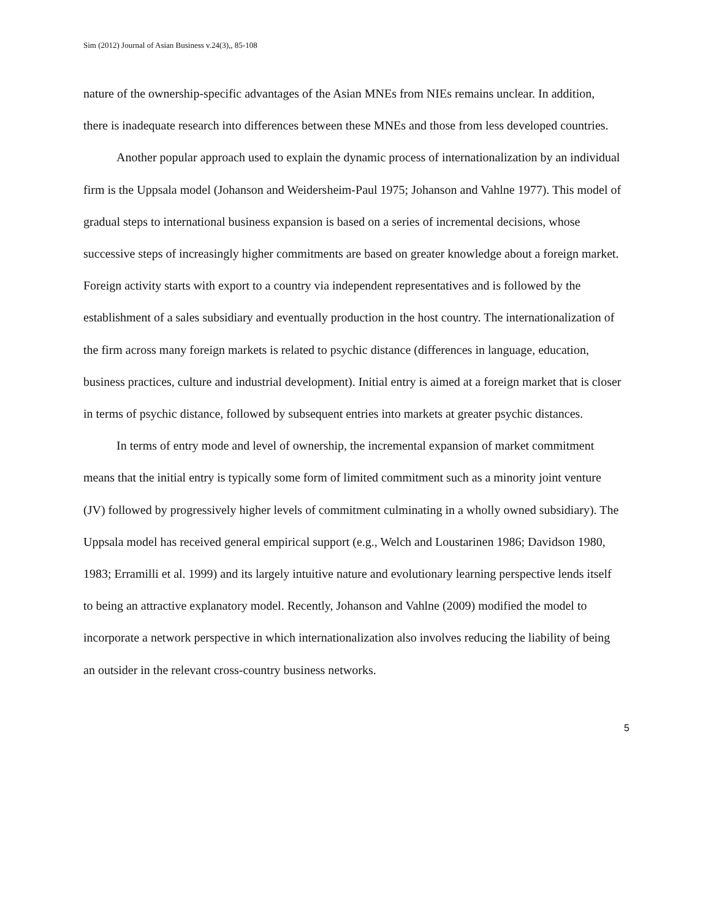Sim (2012) Journal of Asian Business v.24(3),, 85-108
nature of the ownership-specific advantages of the Asian MNEs from NIEs remains unclear. In addition, there is inadequate research into differences between these MNEs and those from less developed countries.
Another popular approach used to explain the dynamic process of internationalization by an individual firm is the Uppsala model (Johanson and Weidersheim-Paul 1975; Johanson and Vahlne 1977). This model of gradual steps to international business expansion is based on a series of incremental decisions, whose successive steps of increasingly higher commitments are based on greater knowledge about a foreign market. Foreign activity starts with export to a country via independent representatives and is followed by the establishment of a sales subsidiary and eventually production in the host country. The internationalization of the firm across many foreign markets is related to psychic distance (differences in language, education, business practices, culture and industrial development). Initial entry is aimed at a foreign market that is closer in terms of psychic distance, followed by subsequent entries into markets at greater psychic distances.
In terms of entry mode and level of ownership, the incremental expansion of market commitment means that the initial entry is typically some form of limited commitment such as a minority joint venture (JV) followed by progressively higher levels of commitment culminating in a wholly owned subsidiary). The Uppsala model has received general empirical support (e.g., Welch and Loustarinen 1986; Davidson 1980, 1983; Erramilli et al. 1999) and its largely intuitive nature and evolutionary learning perspective lends itself to being an attractive explanatory model. Recently, Johanson and Vahlne (2009) modified the model to incorporate a network perspective in which internationalization also involves reducing the liability of being an outsider in the relevant cross-country business networks.
5